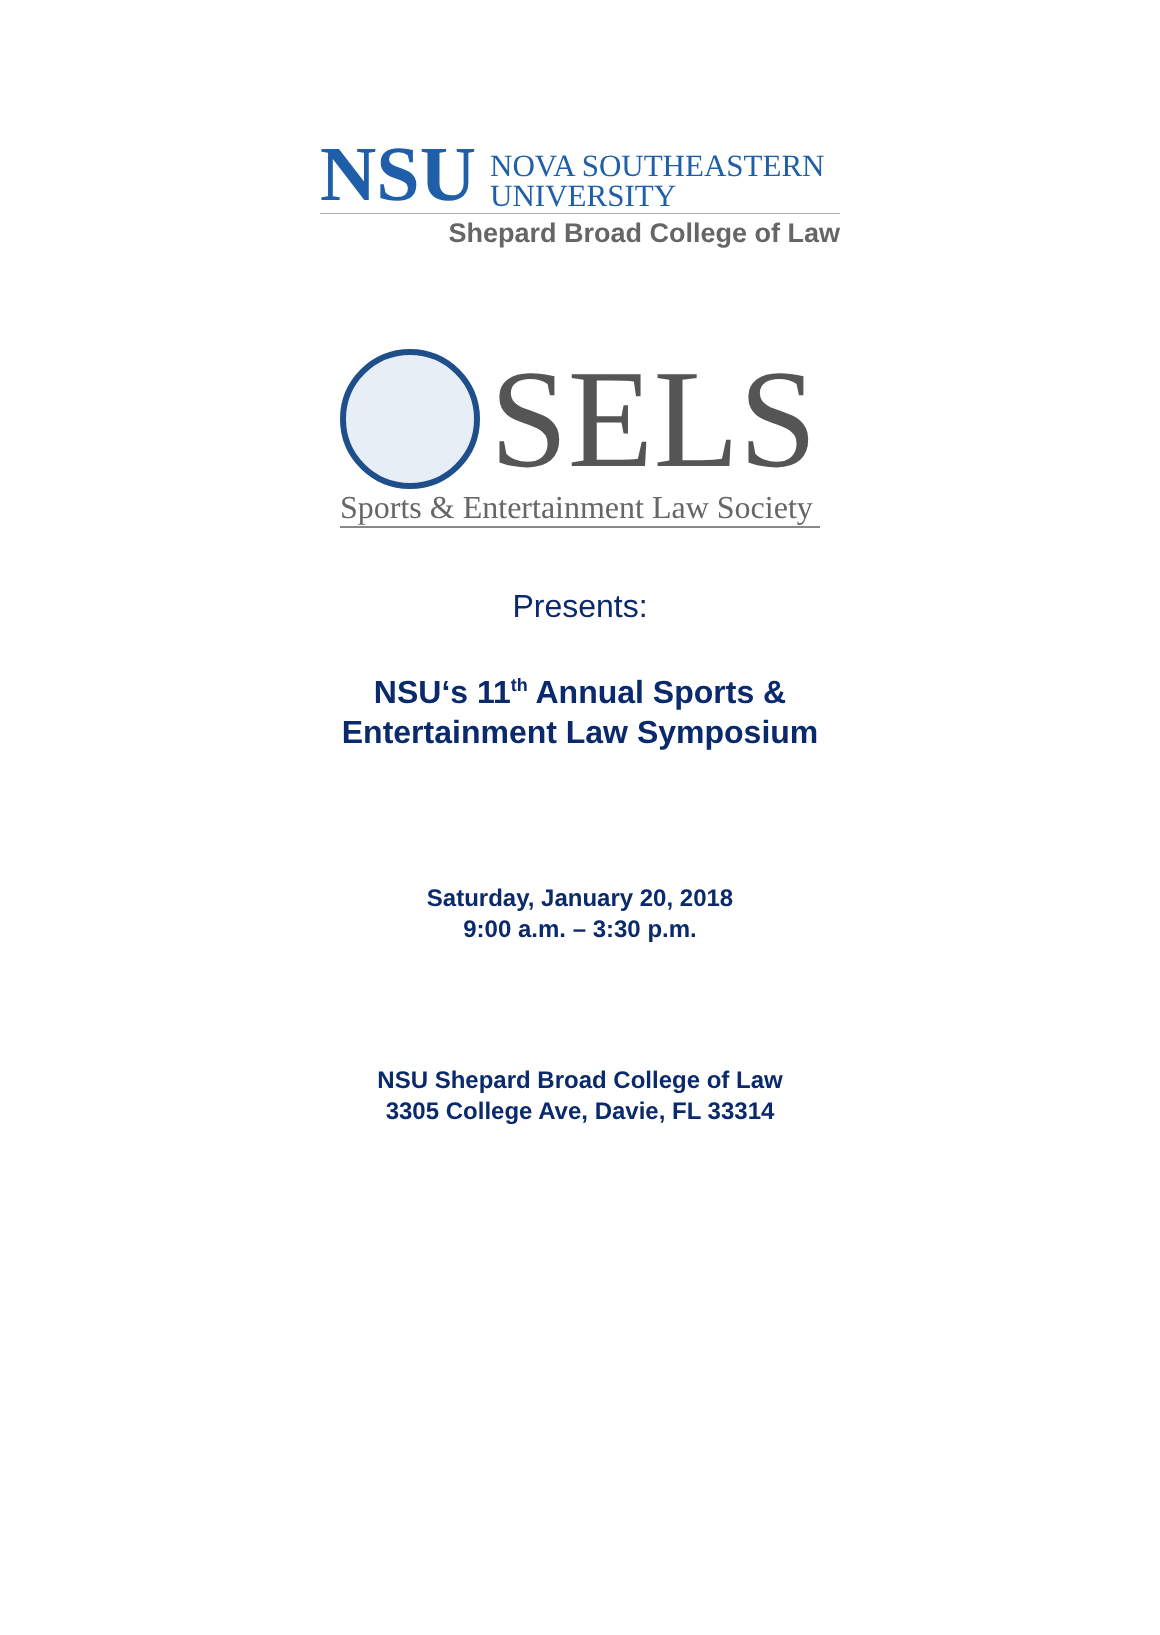NSU
NOVA SOUTHEASTERN
UNIVERSITY
Shepard Broad College of Law
SELS
Sports & Entertainment Law Society
Presents:
NSU‘s 11<sup>th</sup> Annual Sports &
Entertainment Law Symposium
Saturday, January 20, 2018
9:00 a.m. – 3:30 p.m.
NSU Shepard Broad College of Law
3305 College Ave, Davie, FL 33314